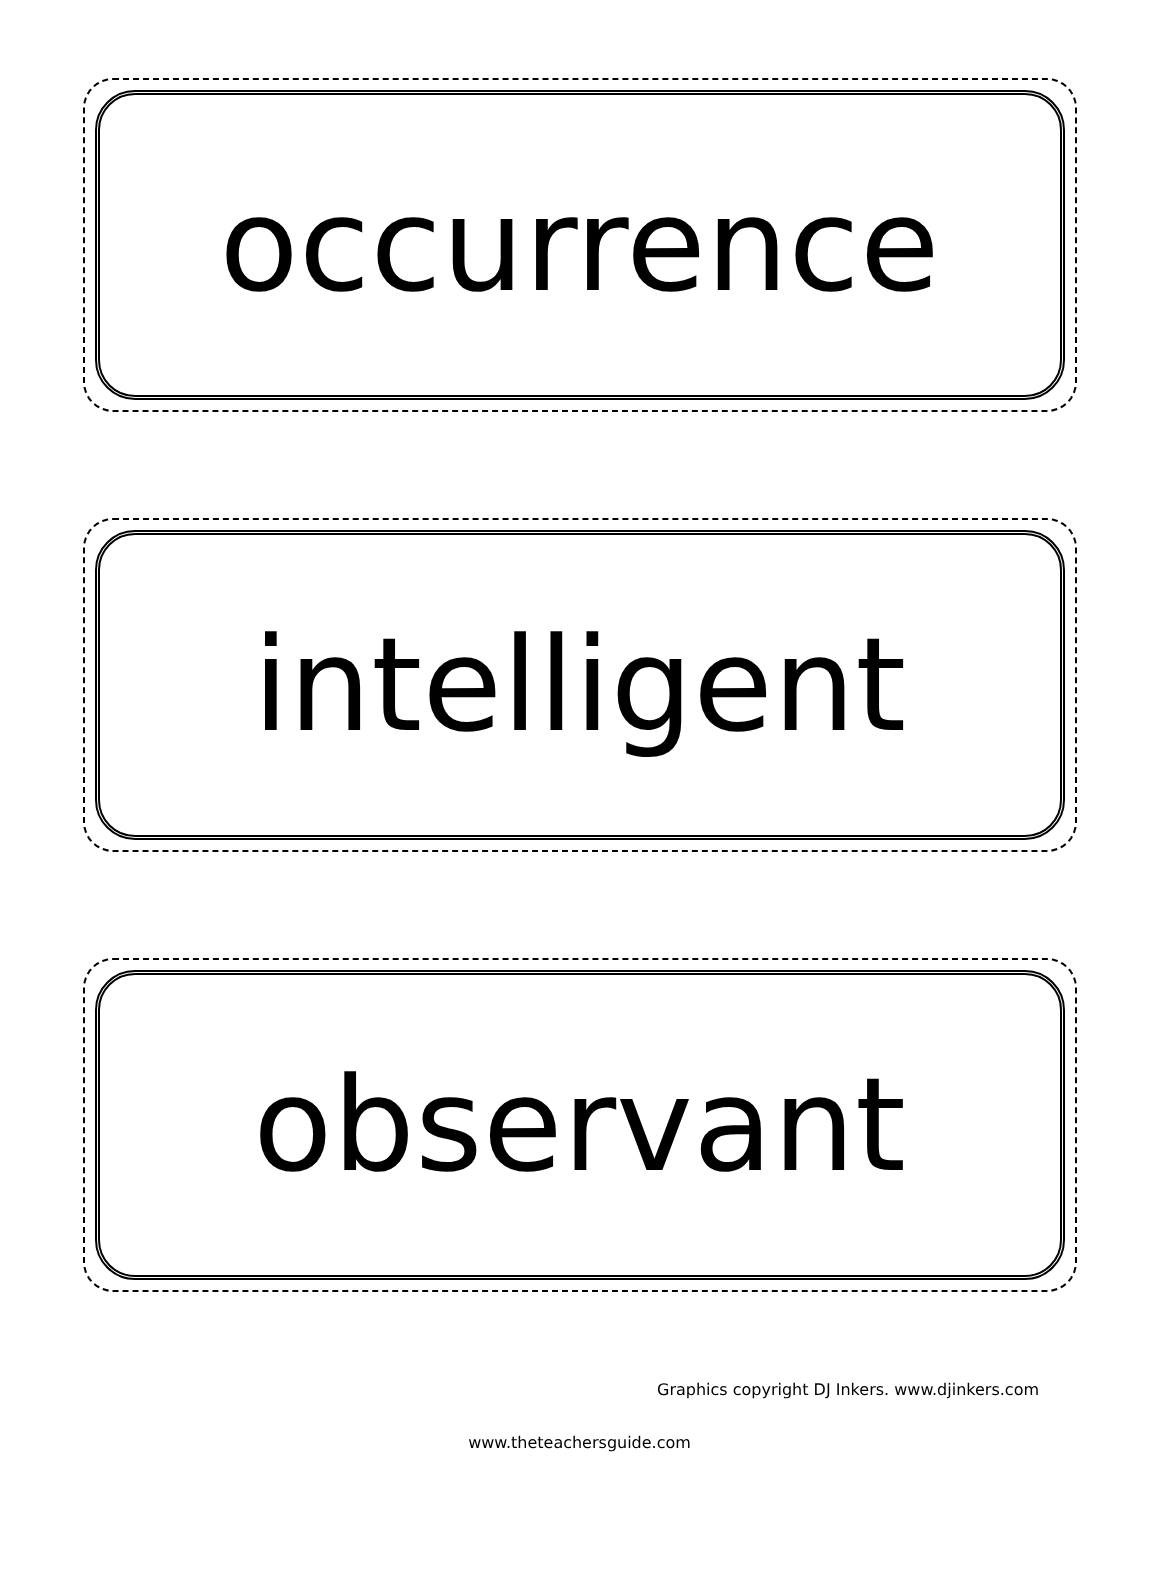occurrence
intelligent
observant
Graphics copyright DJ Inkers. www.djinkers.com
www.theteachersguide.com